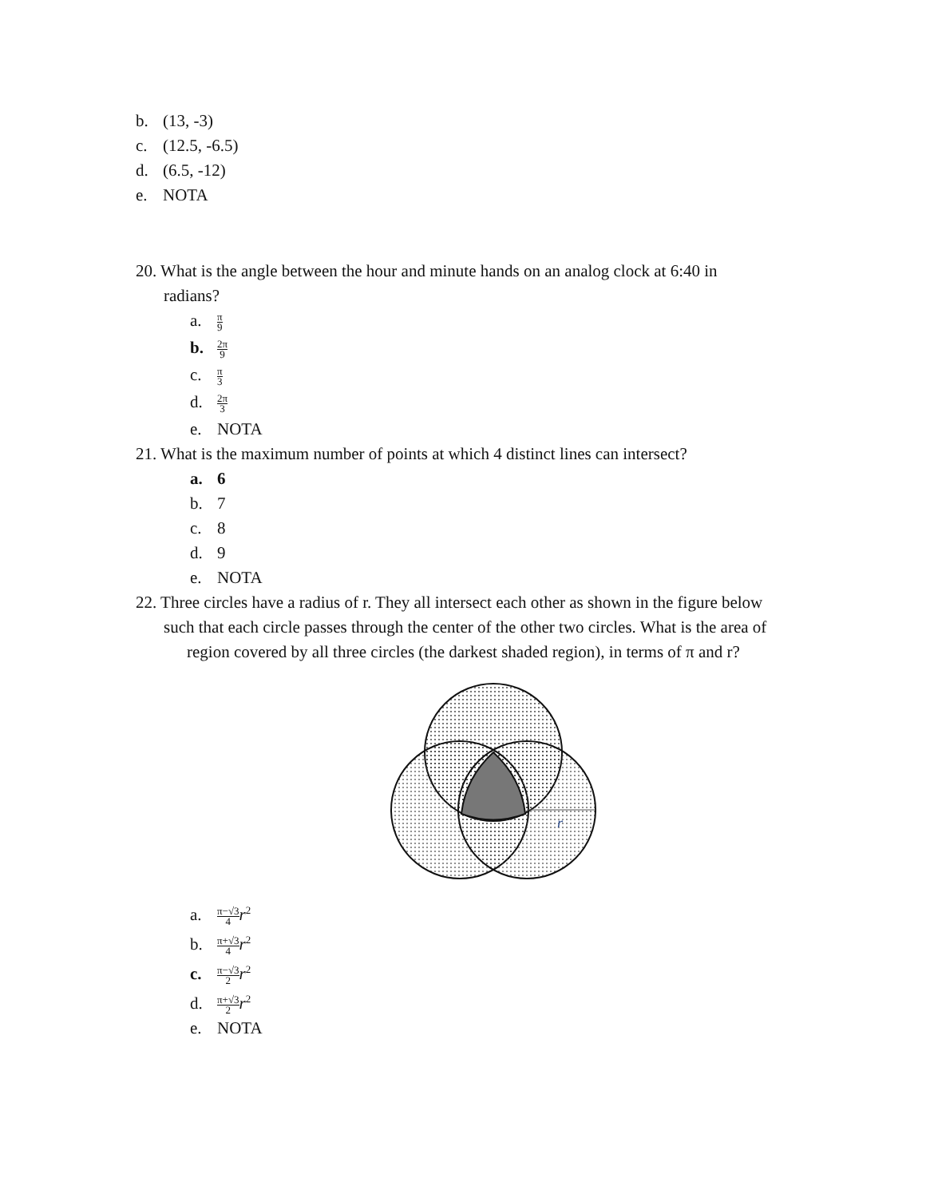b. (13, -3)
c. (12.5, -6.5)
d. (6.5, -12)
e. NOTA
20. What is the angle between the hour and minute hands on an analog clock at 6:40 in
radians?
a. π 9
b. 2π 9
c. π 3
d. 2π 3
e. NOTA
21. What is the maximum number of points at which 4 distinct lines can intersect?
a. 6
b. 7
c. 8
d. 9
e. NOTA
22. Three circles have a radius of r. They all intersect each other as shown in the figure below
such that each circle passes through the center of the other two circles. What is the area of
region covered by all three circles (the darkest shaded region), in terms of π and r?
r
a. π−√3 4 r<sup>2</sup>
b. π+√3 4 r<sup>2</sup>
c. π−√3 2 r<sup>2</sup>
d. π+√3 2 r<sup>2</sup>
e. NOTA